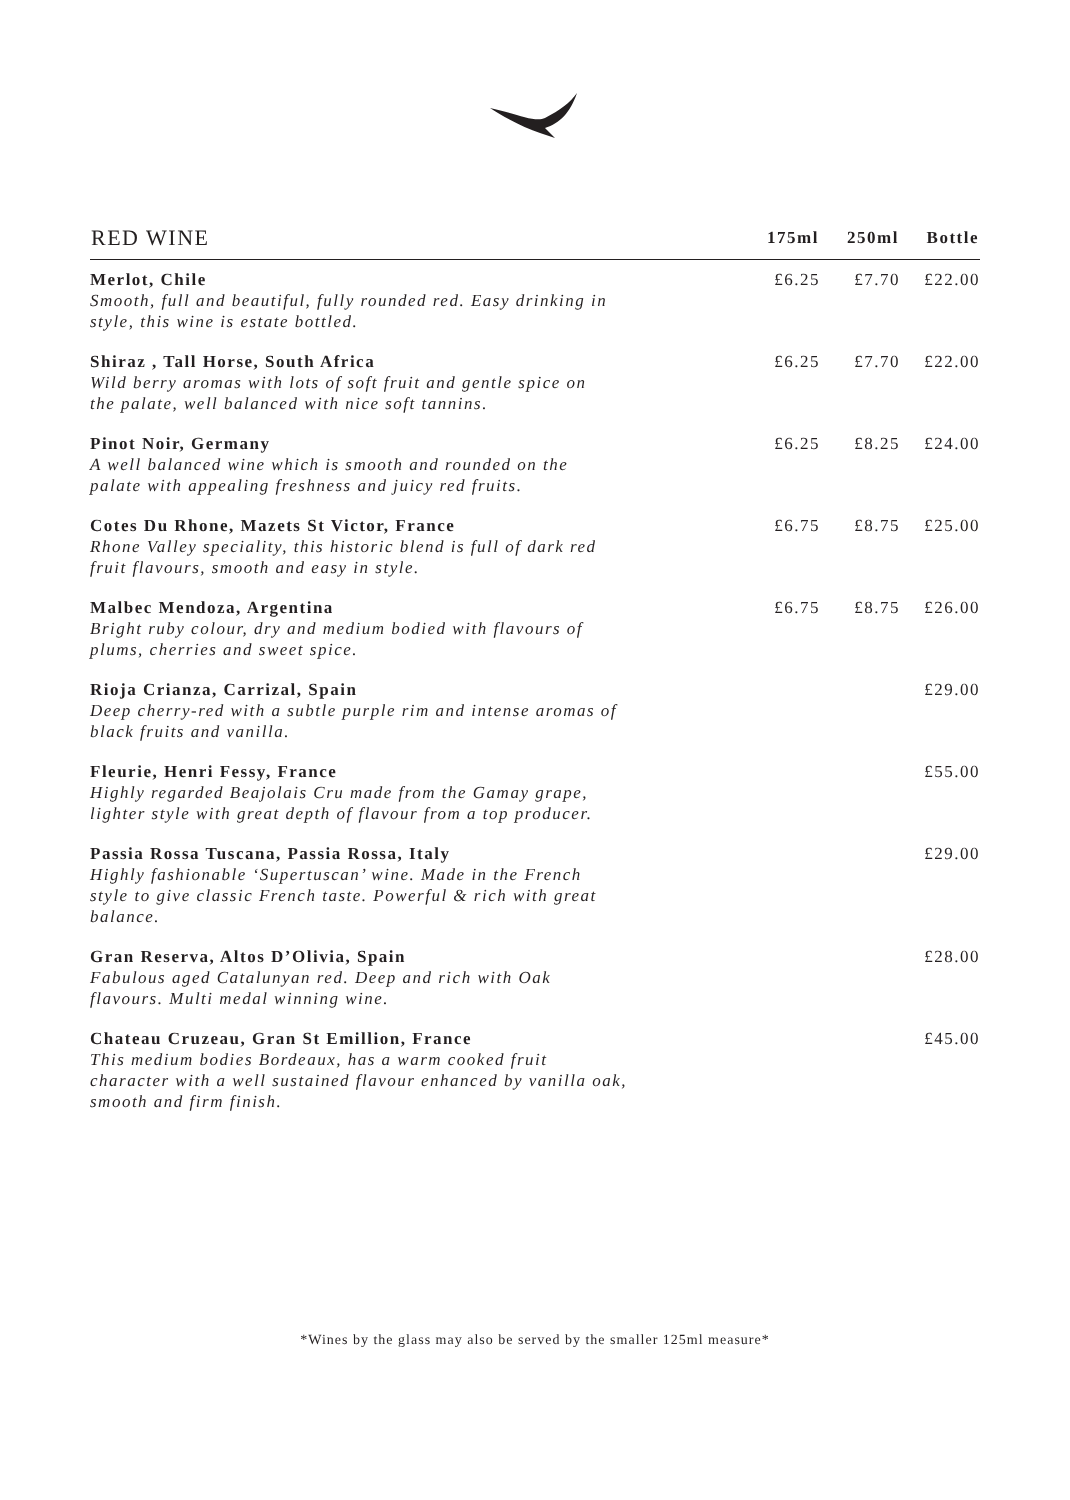| RED WINE | 175ml | 250ml | Bottle |
| --- | --- | --- | --- |
| Merlot, Chile Smooth, full and beautiful, fully rounded red. Easy drinking in style, this wine is estate bottled. | £6.25 | £7.70 | £22.00 |
| Shiraz , Tall Horse, South Africa Wild berry aromas with lots of soft fruit and gentle spice on the palate, well balanced with nice soft tannins. | £6.25 | £7.70 | £22.00 |
| Pinot Noir, Germany A well balanced wine which is smooth and rounded on the palate with appealing freshness and juicy red fruits. | £6.25 | £8.25 | £24.00 |
| Cotes Du Rhone, Mazets St Victor, France Rhone Valley speciality, this historic blend is full of dark red fruit flavours, smooth and easy in style. | £6.75 | £8.75 | £25.00 |
| Malbec Mendoza, Argentina Bright ruby colour, dry and medium bodied with flavours of plums, cherries and sweet spice. | £6.75 | £8.75 | £26.00 |
| Rioja Crianza, Carrizal, Spain Deep cherry-red with a subtle purple rim and intense aromas of black fruits and vanilla. | | | £29.00 |
| Fleurie, Henri Fessy, France Highly regarded Beajolais Cru made from the Gamay grape, lighter style with great depth of flavour from a top producer. | | | £55.00 |
| Passia Rossa Tuscana, Passia Rossa, Italy Highly fashionable ‘Supertuscan’ wine. Made in the French style to give classic French taste. Powerful & rich with great balance. | | | £29.00 |
| Gran Reserva, Altos D’Olivia, Spain Fabulous aged Catalunyan red. Deep and rich with Oak flavours. Multi medal winning wine. | | | £28.00 |
| Chateau Cruzeau, Gran St Emillion, France This medium bodies Bordeaux, has a warm cooked fruit character with a well sustained flavour enhanced by vanilla oak, smooth and firm finish. | | | £45.00 |
*Wines by the glass may also be served by the smaller 125ml measure*